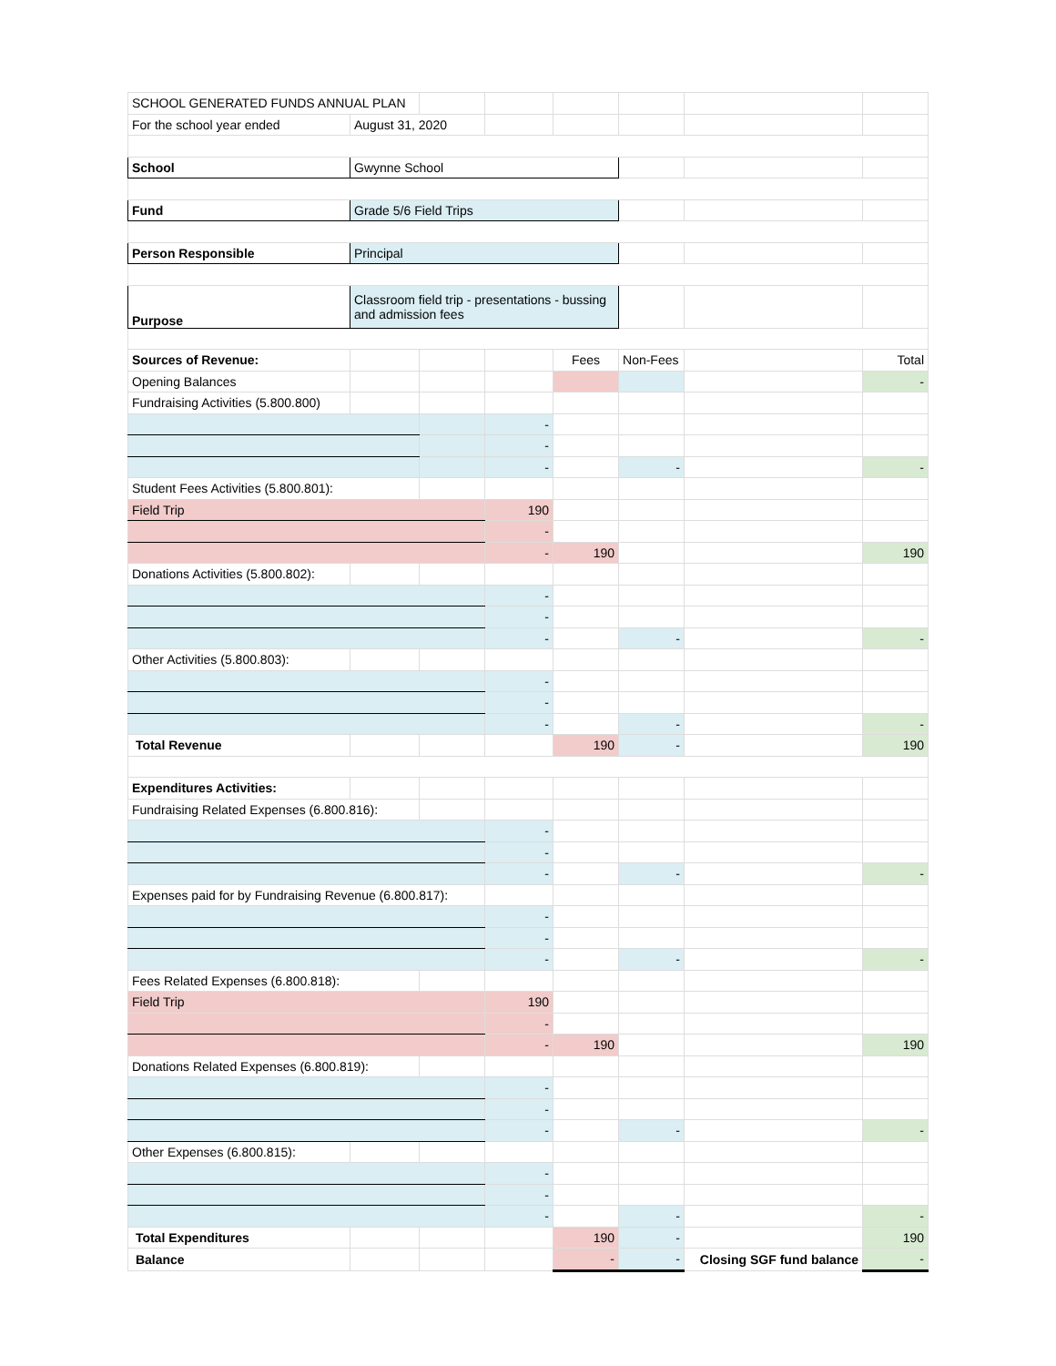| SCHOOL GENERATED FUNDS ANNUAL PLAN | | | | | | | |
| For the school year ended | August 31, 2020 | | | | | | |
| School | Gwynne School | | | | | | |
| Fund | Grade 5/6 Field Trips | | | | | | |
| Person Responsible | Principal | | | | | | |
| Purpose | Classroom field trip - presentations - bussing and admission fees | | | | | | |
| Sources of Revenue: | | | | Fees | Non-Fees | | Total |
| Opening Balances | | | | | | | - |
| Fundraising Activities (5.800.800) | | | | | | | |
| | | | - | | | | |
| | | | - | | | | |
| | | | - | | - | | - |
| Student Fees Activities (5.800.801): | | | | | | | |
| Field Trip | | | 190 | | | | |
| | | | - | | | | |
| | | | - | 190 | | | 190 |
| Donations Activities (5.800.802): | | | | | | | |
| | | | - | | | | |
| | | | - | | | | |
| | | | - | | - | | - |
| Other Activities (5.800.803): | | | | | | | |
| | | | - | | | | |
| | | | - | | | | |
| | | | - | | - | | - |
| Total Revenue | | | | 190 | - | | 190 |
| Expenditures Activities: | | | | | | | |
| Fundraising Related Expenses (6.800.816): | | | | | | | |
| | | | - | | | | |
| | | | - | | | | |
| | | | - | | - | | - |
| Expenses paid for by Fundraising Revenue (6.800.817): | | | | | | | |
| | | | - | | | | |
| | | | - | | | | |
| | | | - | | - | | - |
| Fees Related Expenses (6.800.818): | | | | | | | |
| Field Trip | | | 190 | | | | |
| | | | - | | | | |
| | | | - | 190 | | | 190 |
| Donations Related Expenses (6.800.819): | | | | | | | |
| | | | - | | | | |
| | | | - | | | | |
| | | | - | | - | | - |
| Other Expenses (6.800.815): | | | | | | | |
| | | | - | | | | |
| | | | - | | | | |
| | | | - | | - | | - |
| Total Expenditures | | | | 190 | - | | 190 |
| Balance | | | | - | - | Closing SGF fund balance | - |